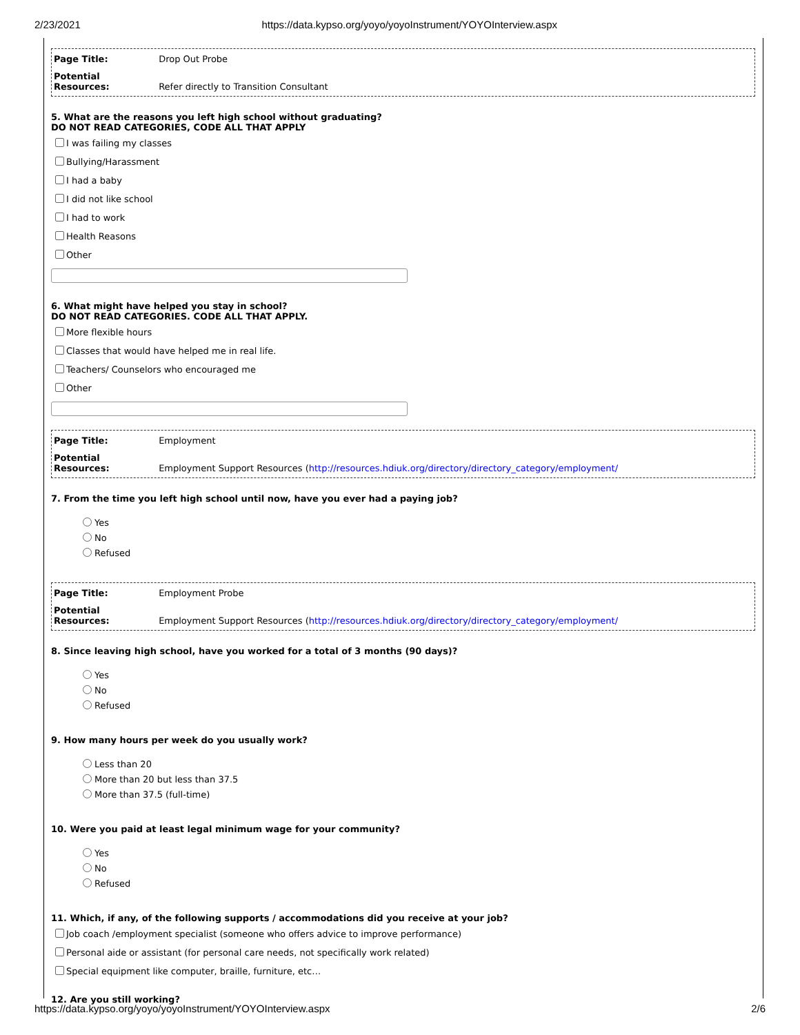2/23/2021 https://data.kypso.org/yoyo/yoyoInstrument/YOYOInterview.aspx
Page Title: Drop Out Probe
Potential Resources: Refer directly to Transition Consultant
5. What are the reasons you left high school without graduating?
DO NOT READ CATEGORIES, CODE ALL THAT APPLY
I was failing my classes
Bullying/Harassment
I had a baby
I did not like school
I had to work
Health Reasons
Other
6. What might have helped you stay in school?
DO NOT READ CATEGORIES. CODE ALL THAT APPLY.
More flexible hours
Classes that would have helped me in real life.
Teachers/ Counselors who encouraged me
Other
Page Title: Employment
Potential Resources: Employment Support Resources (http://resources.hdiuk.org/directory/directory_category/employment/
7. From the time you left high school until now, have you ever had a paying job?
Yes
No
Refused
Page Title: Employment Probe
Potential Resources: Employment Support Resources (http://resources.hdiuk.org/directory/directory_category/employment/
8. Since leaving high school, have you worked for a total of 3 months (90 days)?
Yes
No
Refused
9. How many hours per week do you usually work?
Less than 20
More than 20 but less than 37.5
More than 37.5 (full-time)
10. Were you paid at least legal minimum wage for your community?
Yes
No
Refused
11. Which, if any, of the following supports / accommodations did you receive at your job?
Job coach /employment specialist (someone who offers advice to improve performance)
Personal aide or assistant (for personal care needs, not specifically work related)
Special equipment like computer, braille, furniture, etc…
12. Are you still working?
https://data.kypso.org/yoyo/yoyoInstrument/YOYOInterview.aspx 2/6